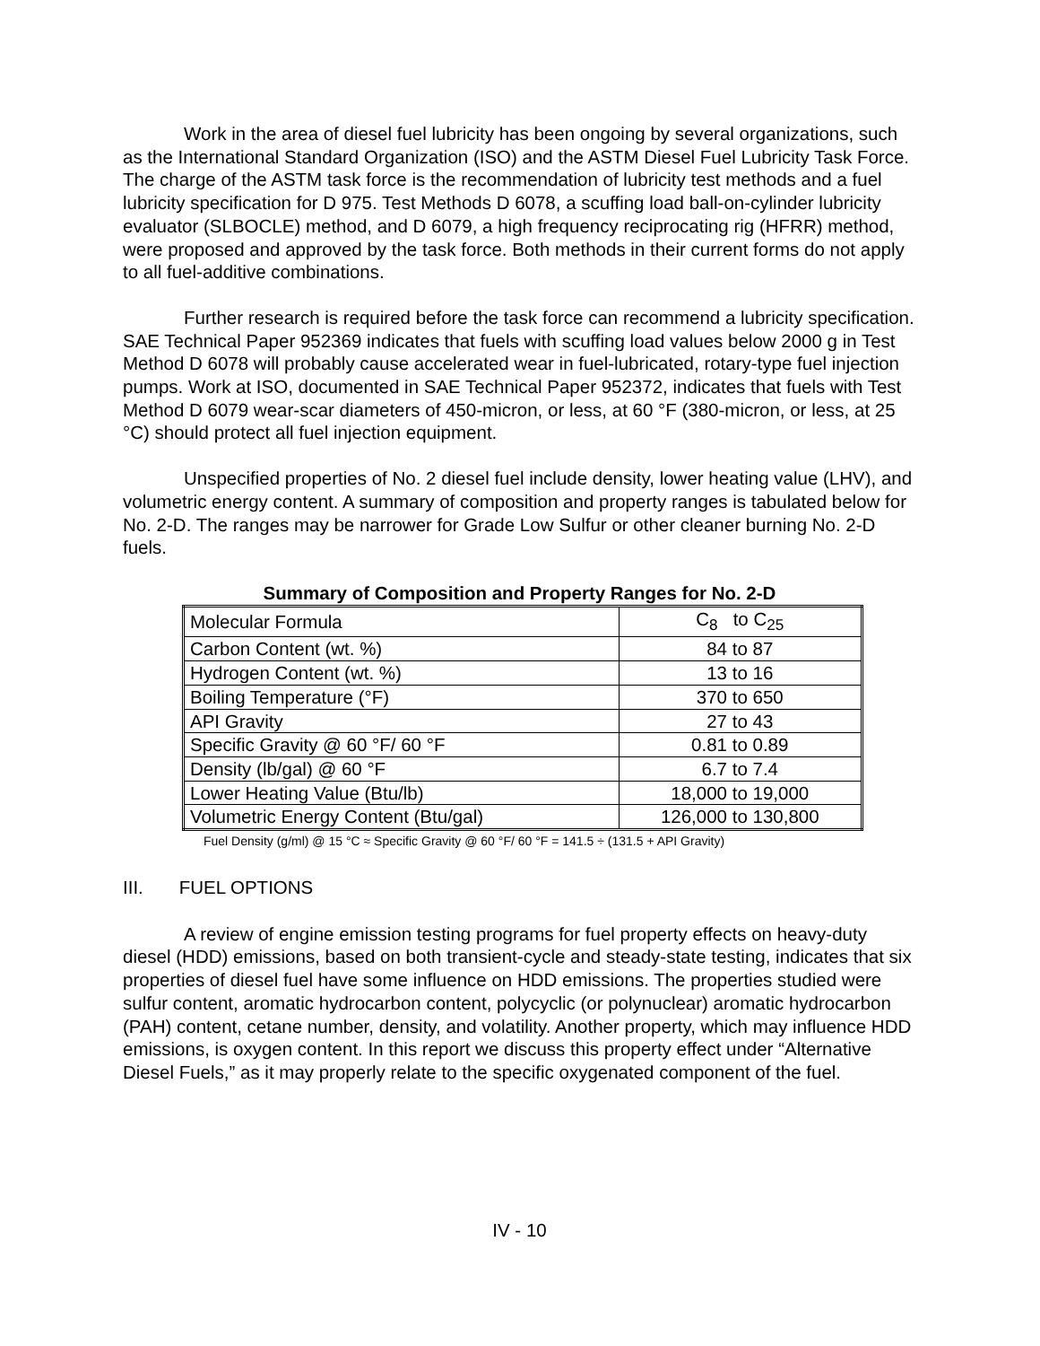Work in the area of diesel fuel lubricity has been ongoing by several organizations, such as the International Standard Organization (ISO) and the ASTM Diesel Fuel Lubricity Task Force. The charge of the ASTM task force is the recommendation of lubricity test methods and a fuel lubricity specification for D 975. Test Methods D 6078, a scuffing load ball-on-cylinder lubricity evaluator (SLBOCLE) method, and D 6079, a high frequency reciprocating rig (HFRR) method, were proposed and approved by the task force. Both methods in their current forms do not apply to all fuel-additive combinations.
Further research is required before the task force can recommend a lubricity specification. SAE Technical Paper 952369 indicates that fuels with scuffing load values below 2000 g in Test Method D 6078 will probably cause accelerated wear in fuel-lubricated, rotary-type fuel injection pumps. Work at ISO, documented in SAE Technical Paper 952372, indicates that fuels with Test Method D 6079 wear-scar diameters of 450-micron, or less, at 60 °F (380-micron, or less, at 25 °C) should protect all fuel injection equipment.
Unspecified properties of No. 2 diesel fuel include density, lower heating value (LHV), and volumetric energy content. A summary of composition and property ranges is tabulated below for No. 2-D. The ranges may be narrower for Grade Low Sulfur or other cleaner burning No. 2-D fuels.
Summary of Composition and Property Ranges for No. 2-D
| Molecular Formula | C<sub>8</sub> to C<sub>25</sub> |
| Carbon Content (wt. %) | 84 to 87 |
| Hydrogen Content (wt. %) | 13 to 16 |
| Boiling Temperature (°F) | 370 to 650 |
| API Gravity | 27 to 43 |
| Specific Gravity @ 60 °F/ 60 °F | 0.81 to 0.89 |
| Density (lb/gal) @ 60 °F | 6.7 to 7.4 |
| Lower Heating Value (Btu/lb) | 18,000 to 19,000 |
| Volumetric Energy Content (Btu/gal) | 126,000 to 130,800 |
Fuel Density (g/ml) @ 15 °C ≈ Specific Gravity @ 60 °F/ 60 °F = 141.5 ÷ (131.5 + API Gravity)
III. FUEL OPTIONS
A review of engine emission testing programs for fuel property effects on heavy-duty diesel (HDD) emissions, based on both transient-cycle and steady-state testing, indicates that six properties of diesel fuel have some influence on HDD emissions. The properties studied were sulfur content, aromatic hydrocarbon content, polycyclic (or polynuclear) aromatic hydrocarbon (PAH) content, cetane number, density, and volatility. Another property, which may influence HDD emissions, is oxygen content. In this report we discuss this property effect under “Alternative Diesel Fuels,” as it may properly relate to the specific oxygenated component of the fuel.
IV - 10